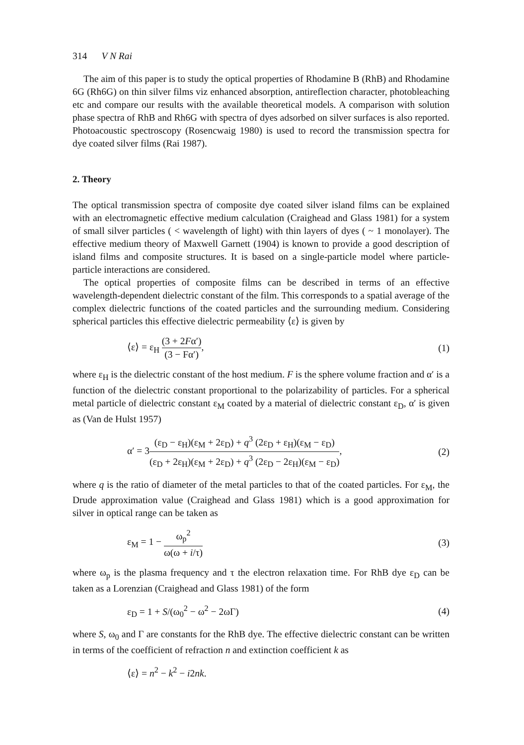314 V N Rai
The aim of this paper is to study the optical properties of Rhodamine B (RhB) and Rhodamine 6G (Rh6G) on thin silver films viz enhanced absorption, antireflection character, photobleaching etc and compare our results with the available theoretical models. A comparison with solution phase spectra of RhB and Rh6G with spectra of dyes adsorbed on silver surfaces is also reported. Photoacoustic spectroscopy (Rosencwaig 1980) is used to record the transmission spectra for dye coated silver films (Rai 1987).
2. Theory
The optical transmission spectra of composite dye coated silver island films can be explained with an electromagnetic effective medium calculation (Craighead and Glass 1981) for a system of small silver particles ( < wavelength of light) with thin layers of dyes ( ~ 1 monolayer). The effective medium theory of Maxwell Garnett (1904) is known to provide a good description of island films and composite structures. It is based on a single-particle model where particle-particle interactions are considered.
The optical properties of composite films can be described in terms of an effective wavelength-dependent dielectric constant of the film. This corresponds to a spatial average of the complex dielectric functions of the coated particles and the surrounding medium. Considering spherical particles this effective dielectric permeability ⟨ε⟩ is given by
⟨ε⟩ = ε<sub>H</sub> (3 + 2Fα′) (3 − Fα′), (1)
where ε<sub>H</sub> is the dielectric constant of the host medium. F is the sphere volume fraction and α′ is a function of the dielectric constant proportional to the polarizability of particles. For a spherical metal particle of dielectric constant ε<sub>M</sub> coated by a material of dielectric constant ε<sub>D</sub>, α′ is given as (Van de Hulst 1957)
α′ = 3(ε<sub>D</sub> − ε<sub>H</sub>)(ε<sub>M</sub> + 2ε<sub>D</sub>) + q<sup>3</sup> (2ε<sub>D</sub> + ε<sub>H</sub>)(ε<sub>M</sub> − ε<sub>D</sub>) (ε<sub>D</sub> + 2ε<sub>H</sub>)(ε<sub>M</sub> + 2ε<sub>D</sub>) + q<sup>3</sup> (2ε<sub>D</sub> − 2ε<sub>H</sub>)(ε<sub>M</sub> − ε<sub>D</sub>), (2)
where q is the ratio of diameter of the metal particles to that of the coated particles. For ε<sub>M</sub>, the Drude approximation value (Craighead and Glass 1981) which is a good approximation for silver in optical range can be taken as
ε<sub>M</sub> = 1 − ω<sub>p</sub><sup>2</sup> ω(ω + i/τ) (3)
where ω<sub>p</sub> is the plasma frequency and τ the electron relaxation time. For RhB dye ε<sub>D</sub> can be taken as a Lorenzian (Craighead and Glass 1981) of the form
ε<sub>D</sub> = 1 + S/(ω<sub>0</sub><sup>2</sup> − ω<sup>2</sup> − 2ωΓ) (4)
where S, ω<sub>0</sub> and Γ are constants for the RhB dye. The effective dielectric constant can be written in terms of the coefficient of refraction n and extinction coefficient k as
⟨ε⟩ = n<sup>2</sup> − k<sup>2</sup> − i2nk.